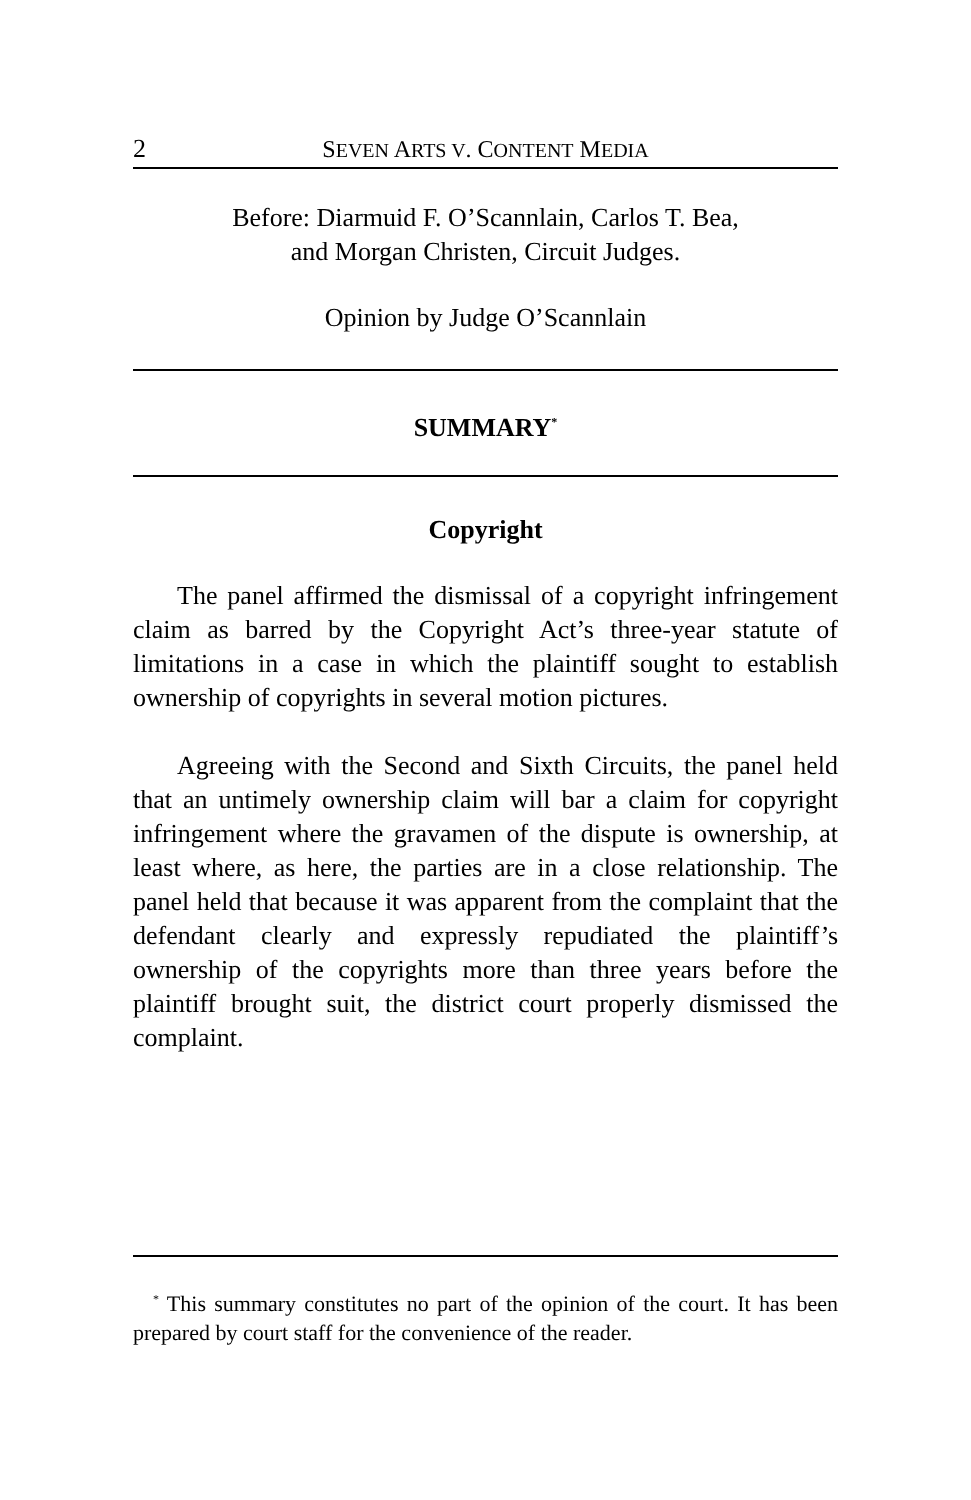2 SEVEN ARTS V. CONTENT MEDIA
Before: Diarmuid F. O’Scannlain, Carlos T. Bea,
and Morgan Christen, Circuit Judges.
Opinion by Judge O’Scannlain
SUMMARY<sup>*</sup>
Copyright
The panel affirmed the dismissal of a copyright infringement claim as barred by the Copyright Act’s three-year statute of limitations in a case in which the plaintiff sought to establish ownership of copyrights in several motion pictures.
Agreeing with the Second and Sixth Circuits, the panel held that an untimely ownership claim will bar a claim for copyright infringement where the gravamen of the dispute is ownership, at least where, as here, the parties are in a close relationship. The panel held that because it was apparent from the complaint that the defendant clearly and expressly repudiated the plaintiff’s ownership of the copyrights more than three years before the plaintiff brought suit, the district court properly dismissed the complaint.
<sup>*</sup> This summary constitutes no part of the opinion of the court. It has been prepared by court staff for the convenience of the reader.